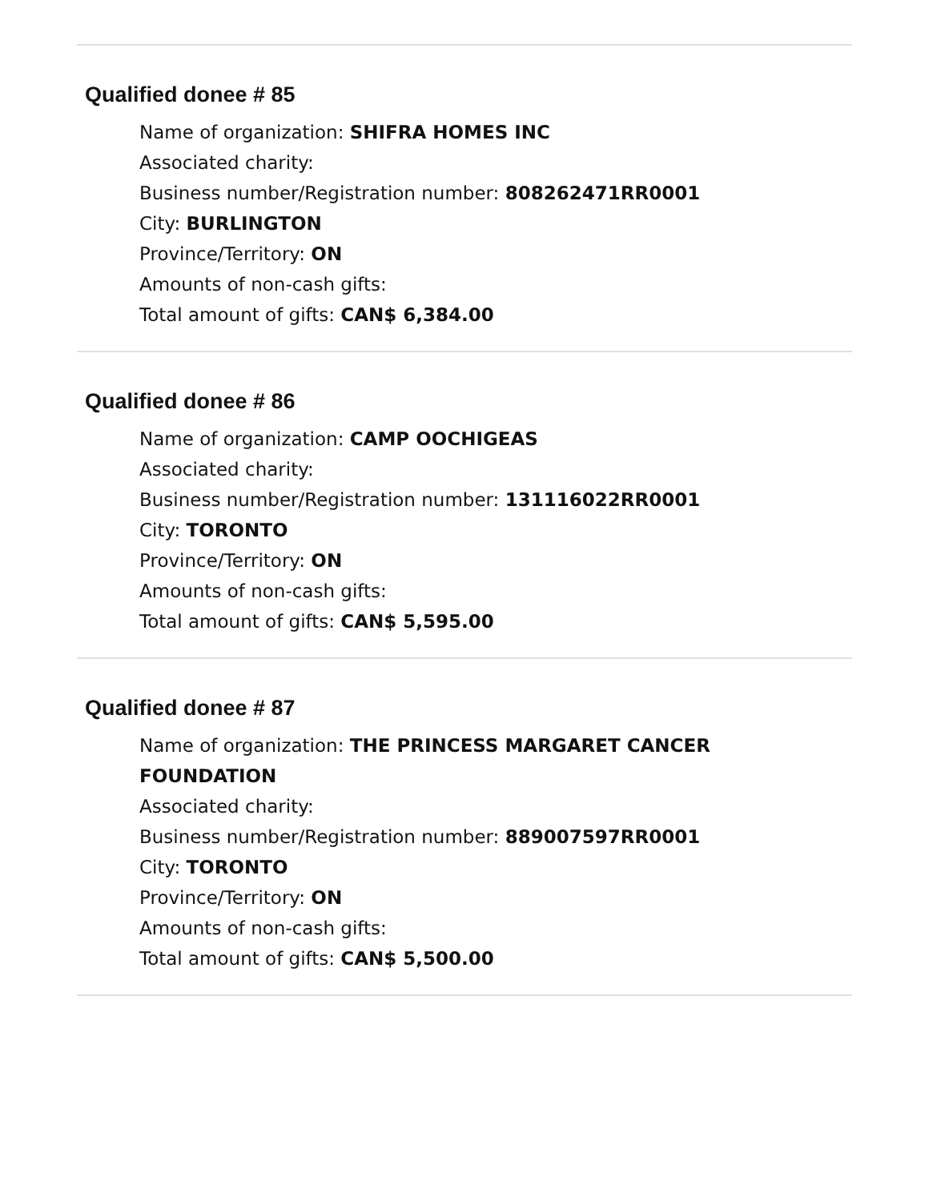Qualified donee # 85
Name of organization: SHIFRA HOMES INC
Associated charity:
Business number/Registration number: 808262471RR0001
City: BURLINGTON
Province/Territory: ON
Amounts of non-cash gifts:
Total amount of gifts: CAN$ 6,384.00
Qualified donee # 86
Name of organization: CAMP OOCHIGEAS
Associated charity:
Business number/Registration number: 131116022RR0001
City: TORONTO
Province/Territory: ON
Amounts of non-cash gifts:
Total amount of gifts: CAN$ 5,595.00
Qualified donee # 87
Name of organization: THE PRINCESS MARGARET CANCER
FOUNDATION
Associated charity:
Business number/Registration number: 889007597RR0001
City: TORONTO
Province/Territory: ON
Amounts of non-cash gifts:
Total amount of gifts: CAN$ 5,500.00